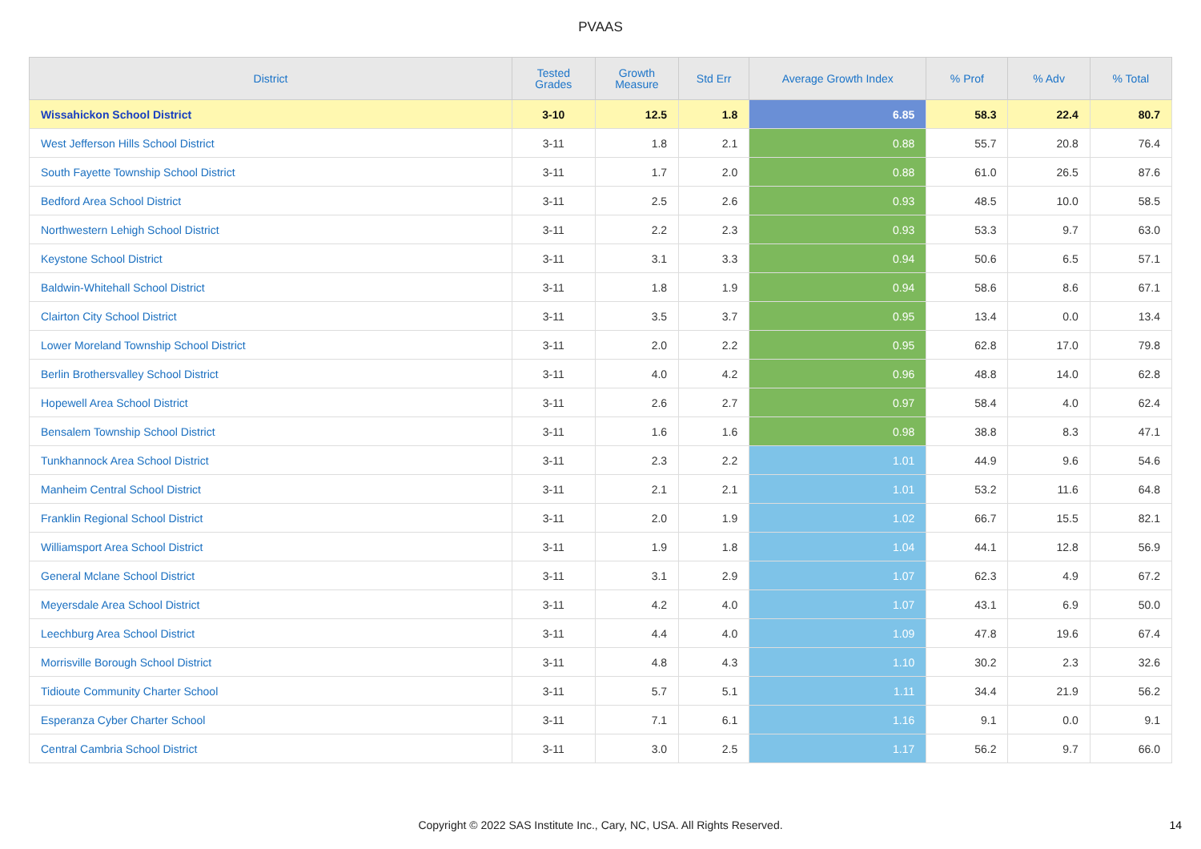PVAAS
| District | Tested Grades | Growth Measure | Std Err | Average Growth Index | % Prof | % Adv | % Total |
| --- | --- | --- | --- | --- | --- | --- | --- |
| Wissahickon School District | 3-10 | 12.5 | 1.8 | 6.85 | 58.3 | 22.4 | 80.7 |
| West Jefferson Hills School District | 3-11 | 1.8 | 2.1 | 0.88 | 55.7 | 20.8 | 76.4 |
| South Fayette Township School District | 3-11 | 1.7 | 2.0 | 0.88 | 61.0 | 26.5 | 87.6 |
| Bedford Area School District | 3-11 | 2.5 | 2.6 | 0.93 | 48.5 | 10.0 | 58.5 |
| Northwestern Lehigh School District | 3-11 | 2.2 | 2.3 | 0.93 | 53.3 | 9.7 | 63.0 |
| Keystone School District | 3-11 | 3.1 | 3.3 | 0.94 | 50.6 | 6.5 | 57.1 |
| Baldwin-Whitehall School District | 3-11 | 1.8 | 1.9 | 0.94 | 58.6 | 8.6 | 67.1 |
| Clairton City School District | 3-11 | 3.5 | 3.7 | 0.95 | 13.4 | 0.0 | 13.4 |
| Lower Moreland Township School District | 3-11 | 2.0 | 2.2 | 0.95 | 62.8 | 17.0 | 79.8 |
| Berlin Brothersvalley School District | 3-11 | 4.0 | 4.2 | 0.96 | 48.8 | 14.0 | 62.8 |
| Hopewell Area School District | 3-11 | 2.6 | 2.7 | 0.97 | 58.4 | 4.0 | 62.4 |
| Bensalem Township School District | 3-11 | 1.6 | 1.6 | 0.98 | 38.8 | 8.3 | 47.1 |
| Tunkhannock Area School District | 3-11 | 2.3 | 2.2 | 1.01 | 44.9 | 9.6 | 54.6 |
| Manheim Central School District | 3-11 | 2.1 | 2.1 | 1.01 | 53.2 | 11.6 | 64.8 |
| Franklin Regional School District | 3-11 | 2.0 | 1.9 | 1.02 | 66.7 | 15.5 | 82.1 |
| Williamsport Area School District | 3-11 | 1.9 | 1.8 | 1.04 | 44.1 | 12.8 | 56.9 |
| General Mclane School District | 3-11 | 3.1 | 2.9 | 1.07 | 62.3 | 4.9 | 67.2 |
| Meyersdale Area School District | 3-11 | 4.2 | 4.0 | 1.07 | 43.1 | 6.9 | 50.0 |
| Leechburg Area School District | 3-11 | 4.4 | 4.0 | 1.09 | 47.8 | 19.6 | 67.4 |
| Morrisville Borough School District | 3-11 | 4.8 | 4.3 | 1.10 | 30.2 | 2.3 | 32.6 |
| Tidioute Community Charter School | 3-11 | 5.7 | 5.1 | 1.11 | 34.4 | 21.9 | 56.2 |
| Esperanza Cyber Charter School | 3-11 | 7.1 | 6.1 | 1.16 | 9.1 | 0.0 | 9.1 |
| Central Cambria School District | 3-11 | 3.0 | 2.5 | 1.17 | 56.2 | 9.7 | 66.0 |
Copyright © 2022 SAS Institute Inc., Cary, NC, USA. All Rights Reserved.
14